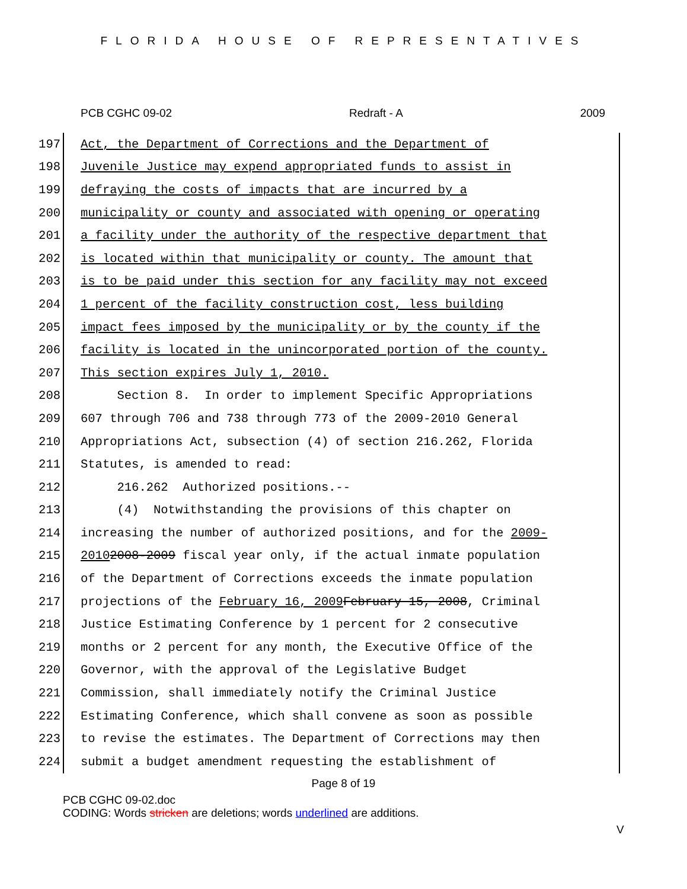FLORIDA HOUSE OF REPRESENTATIVES
PCB CGHC 09-02 Redraft - A 2009
197 Act, the Department of Corrections and the Department of
198 Juvenile Justice may expend appropriated funds to assist in
199 defraying the costs of impacts that are incurred by a
200 municipality or county and associated with opening or operating
201 a facility under the authority of the respective department that
202 is located within that municipality or county. The amount that
203 is to be paid under this section for any facility may not exceed
204 1 percent of the facility construction cost, less building
205 impact fees imposed by the municipality or by the county if the
206 facility is located in the unincorporated portion of the county.
207 This section expires July 1, 2010.
208 Section 8. In order to implement Specific Appropriations
209 607 through 706 and 738 through 773 of the 2009-2010 General
210 Appropriations Act, subsection (4) of section 216.262, Florida
211 Statutes, is amended to read:
212 216.262 Authorized positions.--
213 (4) Notwithstanding the provisions of this chapter on
214 increasing the number of authorized positions, and for the 2009-
215 2010 2008-2009 fiscal year only, if the actual inmate population
216 of the Department of Corrections exceeds the inmate population
217 projections of the February 16, 2009 February 15, 2008, Criminal
218 Justice Estimating Conference by 1 percent for 2 consecutive
219 months or 2 percent for any month, the Executive Office of the
220 Governor, with the approval of the Legislative Budget
221 Commission, shall immediately notify the Criminal Justice
222 Estimating Conference, which shall convene as soon as possible
223 to revise the estimates. The Department of Corrections may then
224 submit a budget amendment requesting the establishment of
Page 8 of 19
PCB CGHC 09-02.doc
CODING: Words stricken are deletions; words underlined are additions.
V